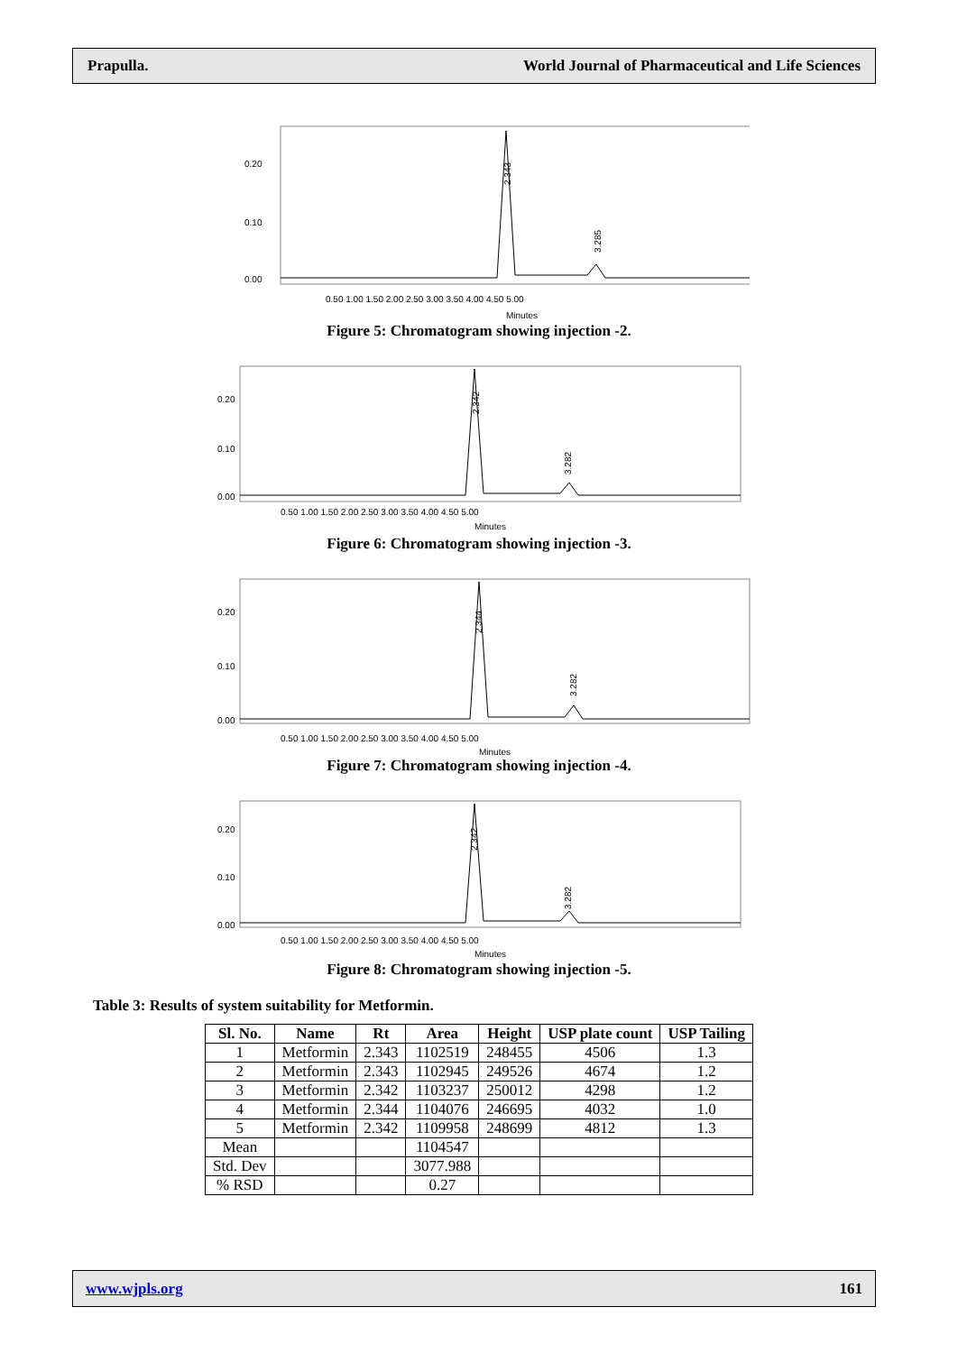Prapulla. World Journal of Pharmaceutical and Life Sciences
0.20
0.10
0.00
0.50 1.00 1.50 2.00 2.50 3.00 3.50 4.00 4.50 5.00
Minutes
2.343
3.285
Figure 5: Chromatogram showing injection -2.
0.20
0.10
0.00
0.50 1.00 1.50 2.00 2.50 3.00 3.50 4.00 4.50 5.00
Minutes
2.342
3.282
Figure 6: Chromatogram showing injection -3.
0.20
0.10
0.00
0.50 1.00 1.50 2.00 2.50 3.00 3.50 4.00 4.50 5.00
Minutes
2.344
3.282
Figure 7: Chromatogram showing injection -4.
0.20
0.10
0.00
0.50 1.00 1.50 2.00 2.50 3.00 3.50 4.00 4.50 5.00
Minutes
2.342
3.282
Figure 8: Chromatogram showing injection -5.
Table 3: Results of system suitability for Metformin.
| Sl. No. | Name | Rt | Area | Height | USP plate count | USP Tailing |
| --- | --- | --- | --- | --- | --- | --- |
| 1 | Metformin | 2.343 | 1102519 | 248455 | 4506 | 1.3 |
| 2 | Metformin | 2.343 | 1102945 | 249526 | 4674 | 1.2 |
| 3 | Metformin | 2.342 | 1103237 | 250012 | 4298 | 1.2 |
| 4 | Metformin | 2.344 | 1104076 | 246695 | 4032 | 1.0 |
| 5 | Metformin | 2.342 | 1109958 | 248699 | 4812 | 1.3 |
| Mean | | | 1104547 | | | |
| Std. Dev | | | 3077.988 | | | |
| % RSD | | | 0.27 | | | |
www.wjpls.org 161